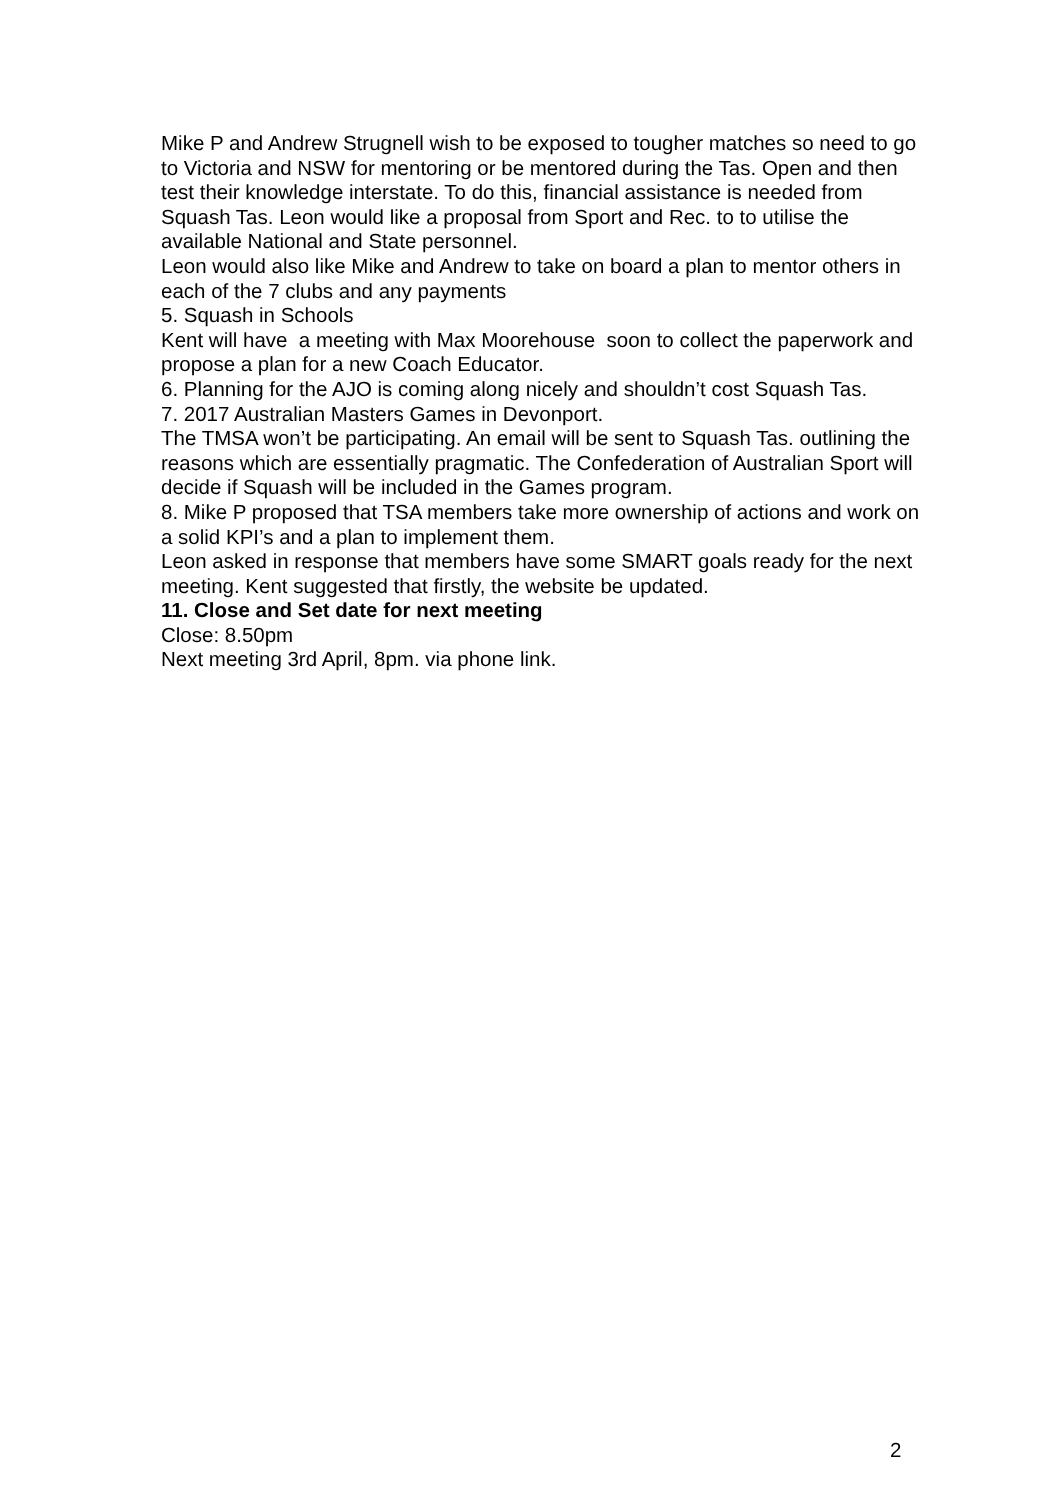Mike P and Andrew Strugnell wish to be exposed to tougher matches so need to go to Victoria and NSW for mentoring or be mentored during the Tas. Open and then test their knowledge interstate. To do this, financial assistance is needed from Squash Tas. Leon would like a proposal from Sport and Rec. to to utilise the available National and State personnel.
Leon would also like Mike and Andrew to take on board a plan to mentor others in each of the 7 clubs and any payments
5. Squash in Schools
Kent will have a meeting with Max Moorehouse soon to collect the paperwork and propose a plan for a new Coach Educator.
6. Planning for the AJO is coming along nicely and shouldn’t cost Squash Tas.
7. 2017 Australian Masters Games in Devonport.
The TMSA won’t be participating. An email will be sent to Squash Tas. outlining the reasons which are essentially pragmatic. The Confederation of Australian Sport will decide if Squash will be included in the Games program.
8. Mike P proposed that TSA members take more ownership of actions and work on a solid KPI’s and a plan to implement them.
Leon asked in response that members have some SMART goals ready for the next meeting. Kent suggested that firstly, the website be updated.
11. Close and Set date for next meeting
Close: 8.50pm
Next meeting 3rd April, 8pm. via phone link.
2